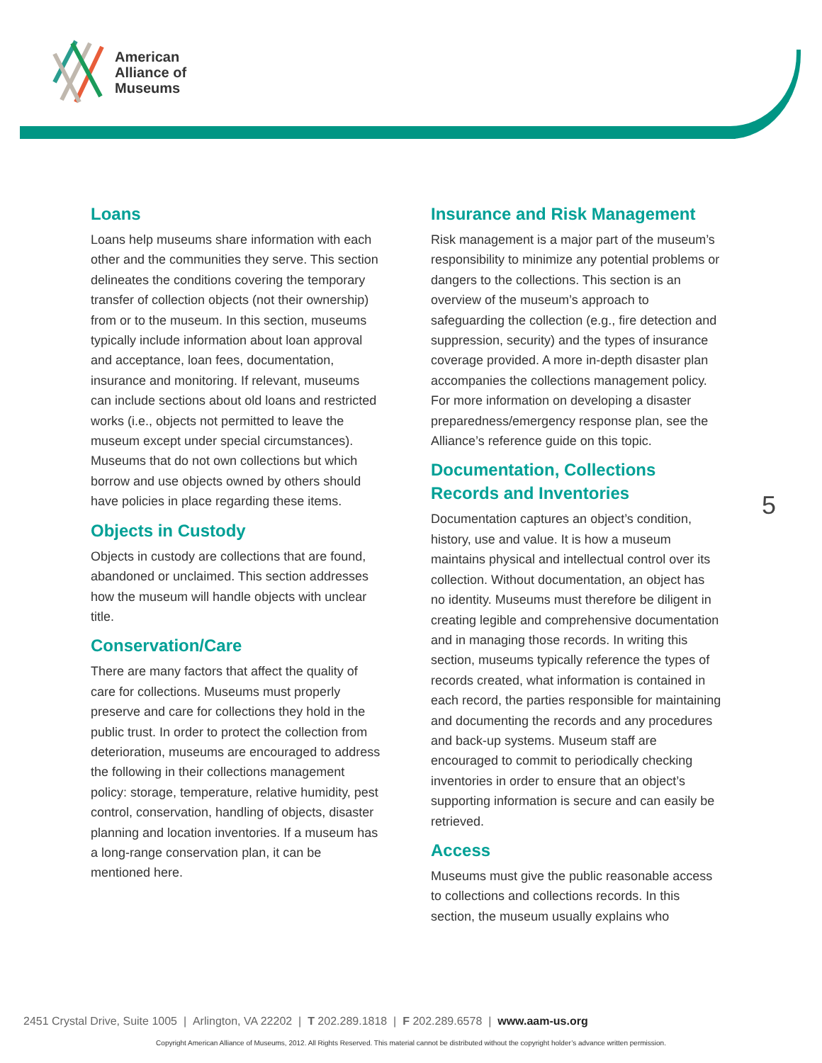American
Alliance of
Museums
Loans
Loans help museums share information with each other and the communities they serve. This section delineates the conditions covering the temporary transfer of collection objects (not their ownership) from or to the museum. In this section, museums typically include information about loan approval and acceptance, loan fees, documentation, insurance and monitoring. If relevant, museums can include sections about old loans and restricted works (i.e., objects not permitted to leave the museum except under special circumstances). Museums that do not own collections but which borrow and use objects owned by others should have policies in place regarding these items.
Objects in Custody
Objects in custody are collections that are found, abandoned or unclaimed. This section addresses how the museum will handle objects with unclear title.
Conservation/Care
There are many factors that affect the quality of care for collections. Museums must properly preserve and care for collections they hold in the public trust. In order to protect the collection from deterioration, museums are encouraged to address the following in their collections management policy: storage, temperature, relative humidity, pest control, conservation, handling of objects, disaster planning and location inventories. If a museum has a long-range conservation plan, it can be mentioned here.
Insurance and Risk Management
Risk management is a major part of the museum’s responsibility to minimize any potential problems or dangers to the collections. This section is an overview of the museum’s approach to safeguarding the collection (e.g., fire detection and suppression, security) and the types of insurance coverage provided. A more in-depth disaster plan accompanies the collections management policy. For more information on developing a disaster preparedness/emergency response plan, see the Alliance’s reference guide on this topic.
Documentation, Collections Records and Inventories
Documentation captures an object’s condition, history, use and value. It is how a museum maintains physical and intellectual control over its collection. Without documentation, an object has no identity. Museums must therefore be diligent in creating legible and comprehensive documentation and in managing those records. In writing this section, museums typically reference the types of records created, what information is contained in each record, the parties responsible for maintaining and documenting the records and any procedures and back-up systems. Museum staff are encouraged to commit to periodically checking inventories in order to ensure that an object’s supporting information is secure and can easily be retrieved.
Access
Museums must give the public reasonable access to collections and collections records. In this section, the museum usually explains who
5
2451 Crystal Drive, Suite 1005 | Arlington, VA 22202 | T 202.289.1818 | F 202.289.6578 | www.aam-us.org
Copyright American Alliance of Museums, 2012. All Rights Reserved. This material cannot be distributed without the copyright holder’s advance written permission.